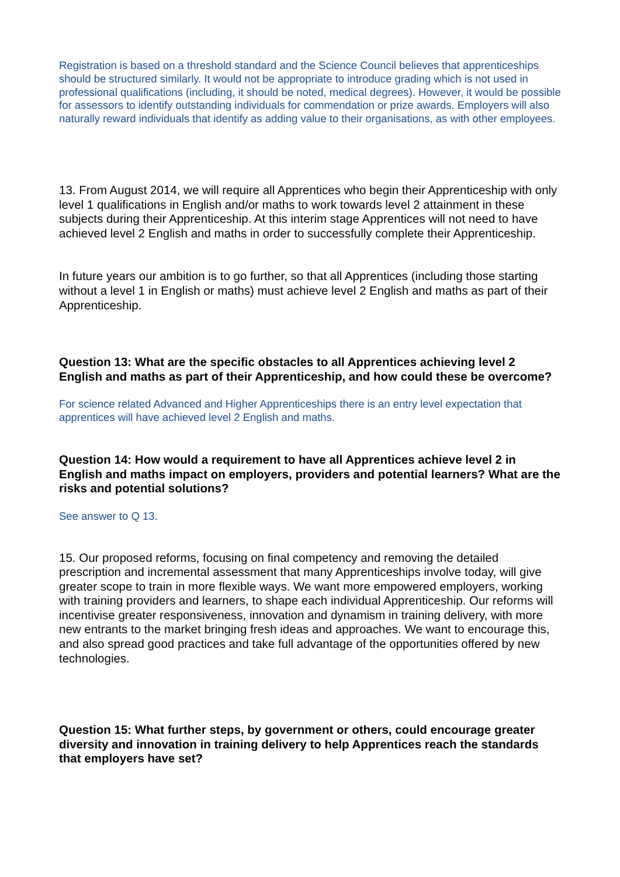Registration is based on a threshold standard and the Science Council believes that apprenticeships should be structured similarly. It would not be appropriate to introduce grading which is not used in professional qualifications (including, it should be noted, medical degrees). However, it would be possible for assessors to identify outstanding individuals for commendation or prize awards. Employers will also naturally reward individuals that identify as adding value to their organisations, as with other employees.
13. From August 2014, we will require all Apprentices who begin their Apprenticeship with only level 1 qualifications in English and/or maths to work towards level 2 attainment in these subjects during their Apprenticeship. At this interim stage Apprentices will not need to have achieved level 2 English and maths in order to successfully complete their Apprenticeship.
In future years our ambition is to go further, so that all Apprentices (including those starting without a level 1 in English or maths) must achieve level 2 English and maths as part of their Apprenticeship.
Question 13: What are the specific obstacles to all Apprentices achieving level 2 English and maths as part of their Apprenticeship, and how could these be overcome?
For science related Advanced and Higher Apprenticeships there is an entry level expectation that apprentices will have achieved level 2 English and maths.
Question 14: How would a requirement to have all Apprentices achieve level 2 in English and maths impact on employers, providers and potential learners? What are the risks and potential solutions?
See answer to Q 13.
15. Our proposed reforms, focusing on final competency and removing the detailed prescription and incremental assessment that many Apprenticeships involve today, will give greater scope to train in more flexible ways. We want more empowered employers, working with training providers and learners, to shape each individual Apprenticeship. Our reforms will incentivise greater responsiveness, innovation and dynamism in training delivery, with more new entrants to the market bringing fresh ideas and approaches. We want to encourage this, and also spread good practices and take full advantage of the opportunities offered by new technologies.
Question 15: What further steps, by government or others, could encourage greater diversity and innovation in training delivery to help Apprentices reach the standards that employers have set?